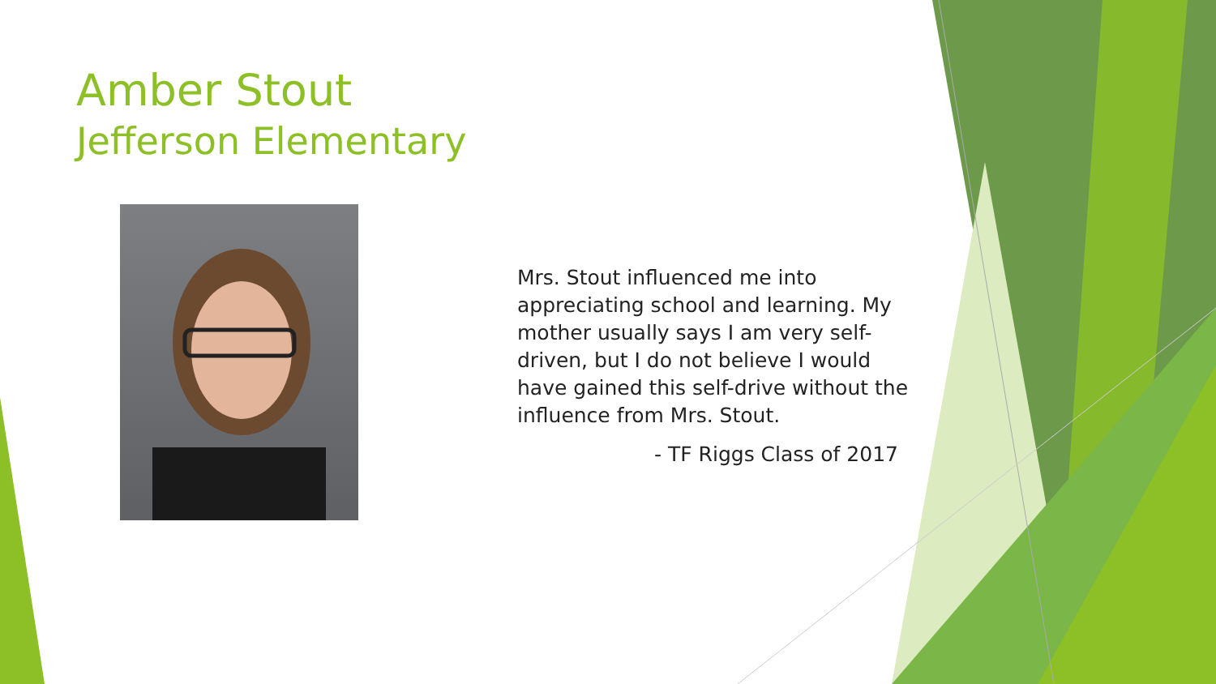Amber Stout
Jefferson Elementary
Mrs. Stout influenced me into appreciating school and learning. My mother usually says I am very self-driven, but I do not believe I would have gained this self-drive without the influence from Mrs. Stout.
- TF Riggs Class of 2017